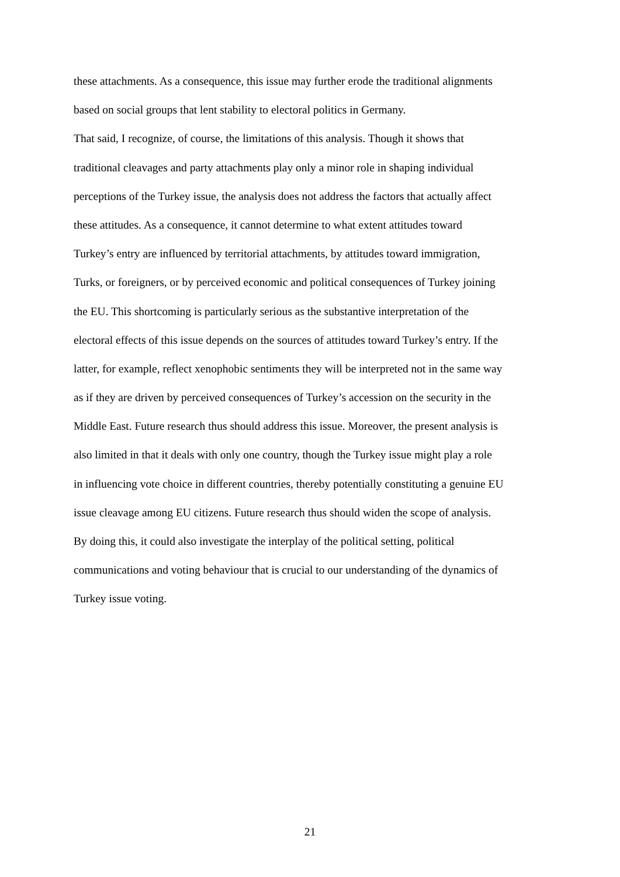these attachments. As a consequence, this issue may further erode the traditional alignments
based on social groups that lent stability to electoral politics in Germany.
That said, I recognize, of course, the limitations of this analysis. Though it shows that
traditional cleavages and party attachments play only a minor role in shaping individual
perceptions of the Turkey issue, the analysis does not address the factors that actually affect
these attitudes. As a consequence, it cannot determine to what extent attitudes toward
Turkey’s entry are influenced by territorial attachments, by attitudes toward immigration,
Turks, or foreigners, or by perceived economic and political consequences of Turkey joining
the EU. This shortcoming is particularly serious as the substantive interpretation of the
electoral effects of this issue depends on the sources of attitudes toward Turkey’s entry. If the
latter, for example, reflect xenophobic sentiments they will be interpreted not in the same way
as if they are driven by perceived consequences of Turkey’s accession on the security in the
Middle East. Future research thus should address this issue. Moreover, the present analysis is
also limited in that it deals with only one country, though the Turkey issue might play a role
in influencing vote choice in different countries, thereby potentially constituting a genuine EU
issue cleavage among EU citizens. Future research thus should widen the scope of analysis.
By doing this, it could also investigate the interplay of the political setting, political
communications and voting behaviour that is crucial to our understanding of the dynamics of
Turkey issue voting.
21